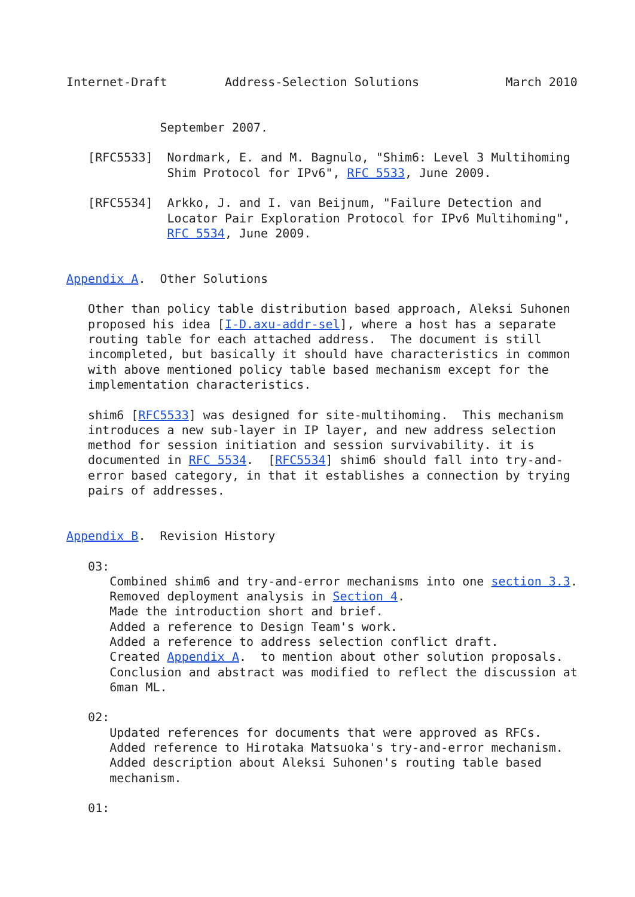Internet-Draft        Address-Selection Solutions            March 2010


             September 2007.

   [RFC5533]  Nordmark, E. and M. Bagnulo, "Shim6: Level 3 Multihoming
              Shim Protocol for IPv6", RFC 5533, June 2009.

   [RFC5534]  Arkko, J. and I. van Beijnum, "Failure Detection and
              Locator Pair Exploration Protocol for IPv6 Multihoming",
              RFC 5534, June 2009.


Appendix A.  Other Solutions

   Other than policy table distribution based approach, Aleksi Suhonen
   proposed his idea [I-D.axu-addr-sel], where a host has a separate
   routing table for each attached address.  The document is still
   incompleted, but basically it should have characteristics in common
   with above mentioned policy table based mechanism except for the
   implementation characteristics.

   shim6 [RFC5533] was designed for site-multihoming.  This mechanism
   introduces a new sub-layer in IP layer, and new address selection
   method for session initiation and session survivability. it is
   documented in RFC 5534.  [RFC5534] shim6 should fall into try-and-
   error based category, in that it establishes a connection by trying
   pairs of addresses.


Appendix B.  Revision History

   03:
      Combined shim6 and try-and-error mechanisms into one section 3.3.
      Removed deployment analysis in Section 4.
      Made the introduction short and brief.
      Added a reference to Design Team's work.
      Added a reference to address selection conflict draft.
      Created Appendix A.  to mention about other solution proposals.
      Conclusion and abstract was modified to reflect the discussion at
      6man ML.

   02:
      Updated references for documents that were approved as RFCs.
      Added reference to Hirotaka Matsuoka's try-and-error mechanism.
      Added description about Aleksi Suhonen's routing table based
      mechanism.

   01: